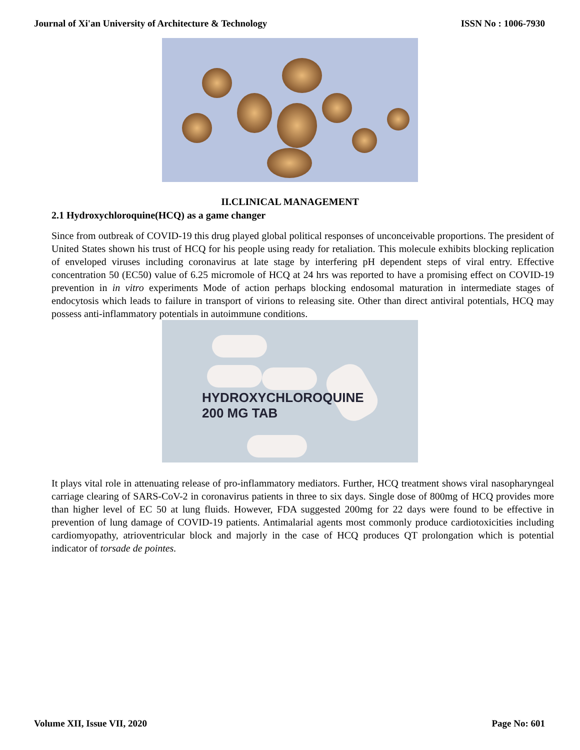Journal of Xi'an University of Architecture & Technology ISSN No : 1006-7930
II.CLINICAL MANAGEMENT
2.1 Hydroxychloroquine(HCQ) as a game changer
Since from outbreak of COVID-19 this drug played global political responses of unconceivable proportions. The president of United States shown his trust of HCQ for his people using ready for retaliation. This molecule exhibits blocking replication of enveloped viruses including coronavirus at late stage by interfering pH dependent steps of viral entry. Effective concentration 50 (EC50) value of 6.25 micromole of HCQ at 24 hrs was reported to have a promising effect on COVID-19 prevention in in vitro experiments Mode of action perhaps blocking endosomal maturation in intermediate stages of endocytosis which leads to failure in transport of virions to releasing site. Other than direct antiviral potentials, HCQ may possess anti-inflammatory potentials in autoimmune conditions.
HYDROXYCHLOROQUINE
200 MG TAB
It plays vital role in attenuating release of pro-inflammatory mediators. Further, HCQ treatment shows viral nasopharyngeal carriage clearing of SARS-CoV-2 in coronavirus patients in three to six days. Single dose of 800mg of HCQ provides more than higher level of EC 50 at lung fluids. However, FDA suggested 200mg for 22 days were found to be effective in prevention of lung damage of COVID-19 patients. Antimalarial agents most commonly produce cardiotoxicities including cardiomyopathy, atrioventricular block and majorly in the case of HCQ produces QT prolongation which is potential indicator of torsade de pointes.
Volume XII, Issue VII, 2020 Page No: 601